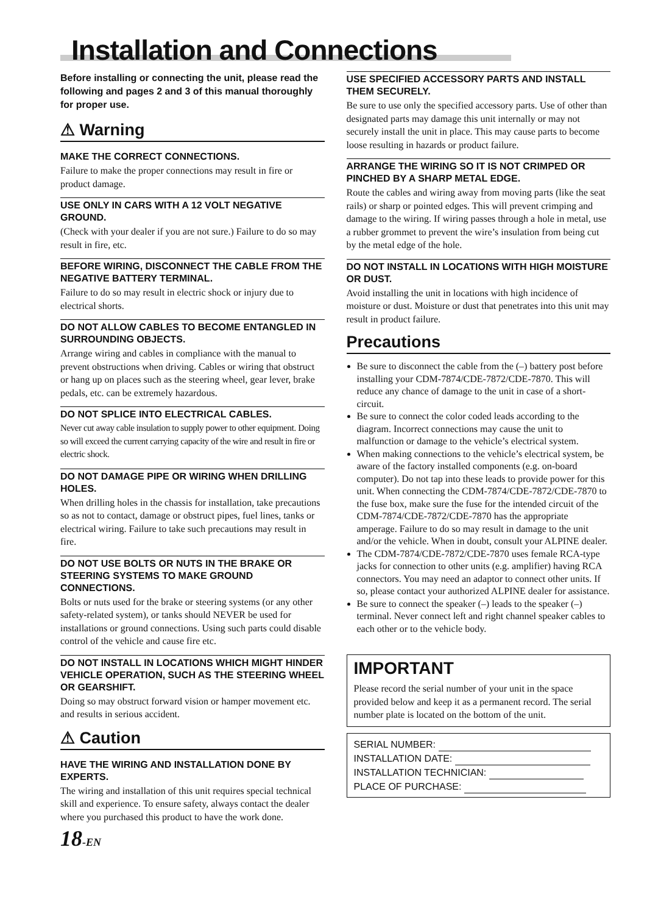Installation and Connections
Before installing or connecting the unit, please read the following and pages 2 and 3 of this manual thoroughly for proper use.
⚠ Warning
MAKE THE CORRECT CONNECTIONS.
Failure to make the proper connections may result in fire or product damage.
USE ONLY IN CARS WITH A 12 VOLT NEGATIVE GROUND.
(Check with your dealer if you are not sure.) Failure to do so may result in fire, etc.
BEFORE WIRING, DISCONNECT THE CABLE FROM THE NEGATIVE BATTERY TERMINAL.
Failure to do so may result in electric shock or injury due to electrical shorts.
DO NOT ALLOW CABLES TO BECOME ENTANGLED IN SURROUNDING OBJECTS.
Arrange wiring and cables in compliance with the manual to prevent obstructions when driving. Cables or wiring that obstruct or hang up on places such as the steering wheel, gear lever, brake pedals, etc. can be extremely hazardous.
DO NOT SPLICE INTO ELECTRICAL CABLES.
Never cut away cable insulation to supply power to other equipment. Doing so will exceed the current carrying capacity of the wire and result in fire or electric shock.
DO NOT DAMAGE PIPE OR WIRING WHEN DRILLING HOLES.
When drilling holes in the chassis for installation, take precautions so as not to contact, damage or obstruct pipes, fuel lines, tanks or electrical wiring. Failure to take such precautions may result in fire.
DO NOT USE BOLTS OR NUTS IN THE BRAKE OR STEERING SYSTEMS TO MAKE GROUND CONNECTIONS.
Bolts or nuts used for the brake or steering systems (or any other safety-related system), or tanks should NEVER be used for installations or ground connections. Using such parts could disable control of the vehicle and cause fire etc.
DO NOT INSTALL IN LOCATIONS WHICH MIGHT HINDER VEHICLE OPERATION, SUCH AS THE STEERING WHEEL OR GEARSHIFT.
Doing so may obstruct forward vision or hamper movement etc. and results in serious accident.
⚠ Caution
HAVE THE WIRING AND INSTALLATION DONE BY EXPERTS.
The wiring and installation of this unit requires special technical skill and experience. To ensure safety, always contact the dealer where you purchased this product to have the work done.
18-EN
USE SPECIFIED ACCESSORY PARTS AND INSTALL THEM SECURELY.
Be sure to use only the specified accessory parts. Use of other than designated parts may damage this unit internally or may not securely install the unit in place. This may cause parts to become loose resulting in hazards or product failure.
ARRANGE THE WIRING SO IT IS NOT CRIMPED OR PINCHED BY A SHARP METAL EDGE.
Route the cables and wiring away from moving parts (like the seat rails) or sharp or pointed edges. This will prevent crimping and damage to the wiring. If wiring passes through a hole in metal, use a rubber grommet to prevent the wire’s insulation from being cut by the metal edge of the hole.
DO NOT INSTALL IN LOCATIONS WITH HIGH MOISTURE OR DUST.
Avoid installing the unit in locations with high incidence of moisture or dust. Moisture or dust that penetrates into this unit may result in product failure.
Precautions
Be sure to disconnect the cable from the (–) battery post before installing your CDM-7874/CDE-7872/CDE-7870. This will reduce any chance of damage to the unit in case of a short-circuit.
Be sure to connect the color coded leads according to the diagram. Incorrect connections may cause the unit to malfunction or damage to the vehicle’s electrical system.
When making connections to the vehicle’s electrical system, be aware of the factory installed components (e.g. on-board computer). Do not tap into these leads to provide power for this unit. When connecting the CDM-7874/CDE-7872/CDE-7870 to the fuse box, make sure the fuse for the intended circuit of the CDM-7874/CDE-7872/CDE-7870 has the appropriate amperage. Failure to do so may result in damage to the unit and/or the vehicle. When in doubt, consult your ALPINE dealer.
The CDM-7874/CDE-7872/CDE-7870 uses female RCA-type jacks for connection to other units (e.g. amplifier) having RCA connectors. You may need an adaptor to connect other units. If so, please contact your authorized ALPINE dealer for assistance.
Be sure to connect the speaker (–) leads to the speaker (–) terminal. Never connect left and right channel speaker cables to each other or to the vehicle body.
IMPORTANT
Please record the serial number of your unit in the space provided below and keep it as a permanent record. The serial number plate is located on the bottom of the unit.
SERIAL NUMBER:
INSTALLATION DATE:
INSTALLATION TECHNICIAN:
PLACE OF PURCHASE: